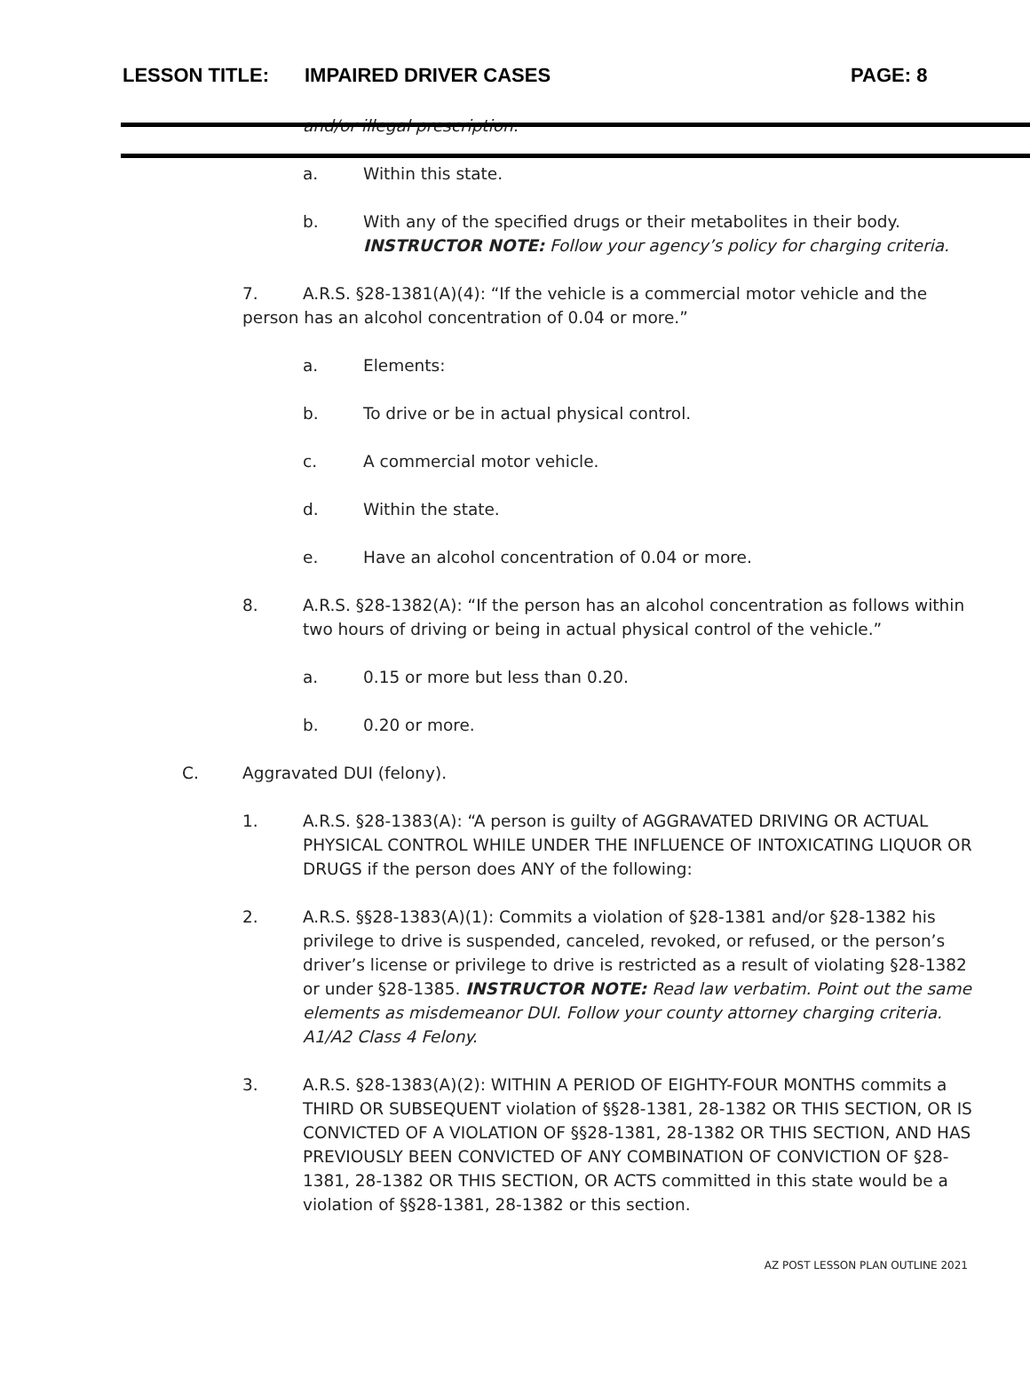LESSON TITLE: IMPAIRED DRIVER CASES PAGE: 8
and/or illegal prescription.
a. Within this state.
b. With any of the specified drugs or their metabolites in their body.
INSTRUCTOR NOTE: Follow your agency’s policy for charging criteria.
7. A.R.S. §28-1381(A)(4): “If the vehicle is a commercial motor vehicle and the person has an alcohol concentration of 0.04 or more.”
a. Elements:
b. To drive or be in actual physical control.
c. A commercial motor vehicle.
d. Within the state.
e. Have an alcohol concentration of 0.04 or more.
8. A.R.S. §28-1382(A): “If the person has an alcohol concentration as follows within two hours of driving or being in actual physical control of the vehicle.”
a. 0.15 or more but less than 0.20.
b. 0.20 or more.
C. Aggravated DUI (felony).
1. A.R.S. §28-1383(A): “A person is guilty of AGGRAVATED DRIVING OR ACTUAL PHYSICAL CONTROL WHILE UNDER THE INFLUENCE OF INTOXICATING LIQUOR OR DRUGS if the person does ANY of the following:
2. A.R.S. §§28-1383(A)(1): Commits a violation of §28-1381 and/or §28-1382 his privilege to drive is suspended, canceled, revoked, or refused, or the person’s driver’s license or privilege to drive is restricted as a result of violating §28-1382 or under §28-1385. INSTRUCTOR NOTE: Read law verbatim. Point out the same elements as misdemeanor DUI. Follow your county attorney charging criteria. A1/A2 Class 4 Felony.
3. A.R.S. §28-1383(A)(2): WITHIN A PERIOD OF EIGHTY-FOUR MONTHS commits a THIRD OR SUBSEQUENT violation of §§28-1381, 28-1382 OR THIS SECTION, OR IS CONVICTED OF A VIOLATION OF §§28-1381, 28-1382 OR THIS SECTION, AND HAS PREVIOUSLY BEEN CONVICTED OF ANY COMBINATION OF CONVICTION OF §28-1381, 28-1382 OR THIS SECTION, OR ACTS committed in this state would be a violation of §§28-1381, 28-1382 or this section.
AZ POST LESSON PLAN OUTLINE 2021